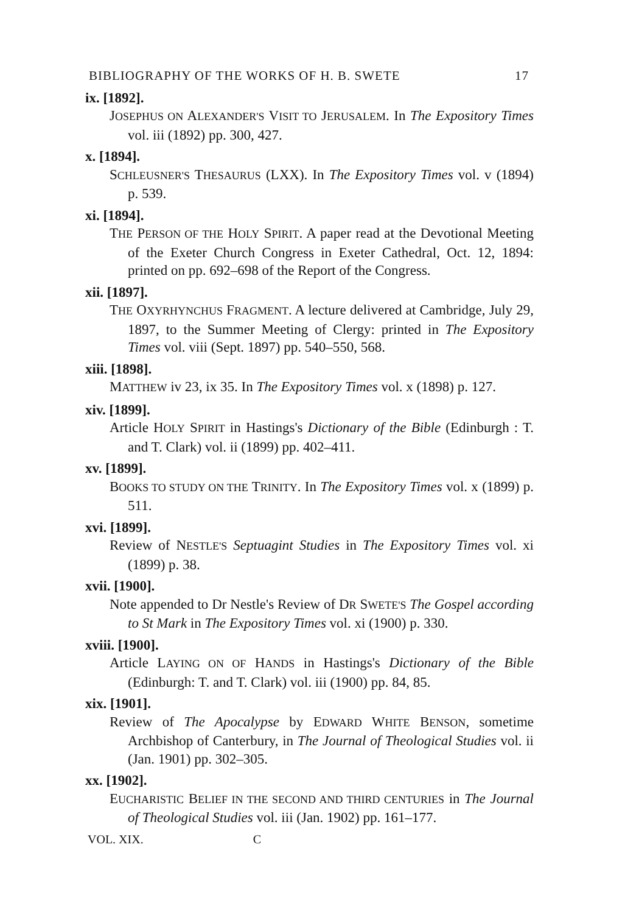BIBLIOGRAPHY OF THE WORKS OF H. B. SWETE 17
ix. [1892].
JOSEPHUS ON ALEXANDER'S VISIT TO JERUSALEM. In The Expository Times vol. iii (1892) pp. 300, 427.
x. [1894].
SCHLEUSNER'S THESAURUS (LXX). In The Expository Times vol. v (1894) p. 539.
xi. [1894].
THE PERSON OF THE HOLY SPIRIT. A paper read at the Devotional Meeting of the Exeter Church Congress in Exeter Cathedral, Oct. 12, 1894: printed on pp. 692–698 of the Report of the Congress.
xii. [1897].
THE OXYRHYNCHUS FRAGMENT. A lecture delivered at Cambridge, July 29, 1897, to the Summer Meeting of Clergy: printed in The Expository Times vol. viii (Sept. 1897) pp. 540–550, 568.
xiii. [1898].
MATTHEW iv 23, ix 35. In The Expository Times vol. x (1898) p. 127.
xiv. [1899].
Article HOLY SPIRIT in Hastings's Dictionary of the Bible (Edinburgh : T. and T. Clark) vol. ii (1899) pp. 402–411.
xv. [1899].
BOOKS TO STUDY ON THE TRINITY. In The Expository Times vol. x (1899) p. 511.
xvi. [1899].
Review of NESTLE'S Septuagint Studies in The Expository Times vol. xi (1899) p. 38.
xvii. [1900].
Note appended to Dr Nestle's Review of DR SWETE'S The Gospel according to St Mark in The Expository Times vol. xi (1900) p. 330.
xviii. [1900].
Article LAYING ON OF HANDS in Hastings's Dictionary of the Bible (Edinburgh: T. and T. Clark) vol. iii (1900) pp. 84, 85.
xix. [1901].
Review of The Apocalypse by EDWARD WHITE BENSON, sometime Archbishop of Canterbury, in The Journal of Theological Studies vol. ii (Jan. 1901) pp. 302–305.
xx. [1902].
EUCHARISTIC BELIEF IN THE SECOND AND THIRD CENTURIES in The Journal of Theological Studies vol. iii (Jan. 1902) pp. 161–177.
VOL. XIX. C